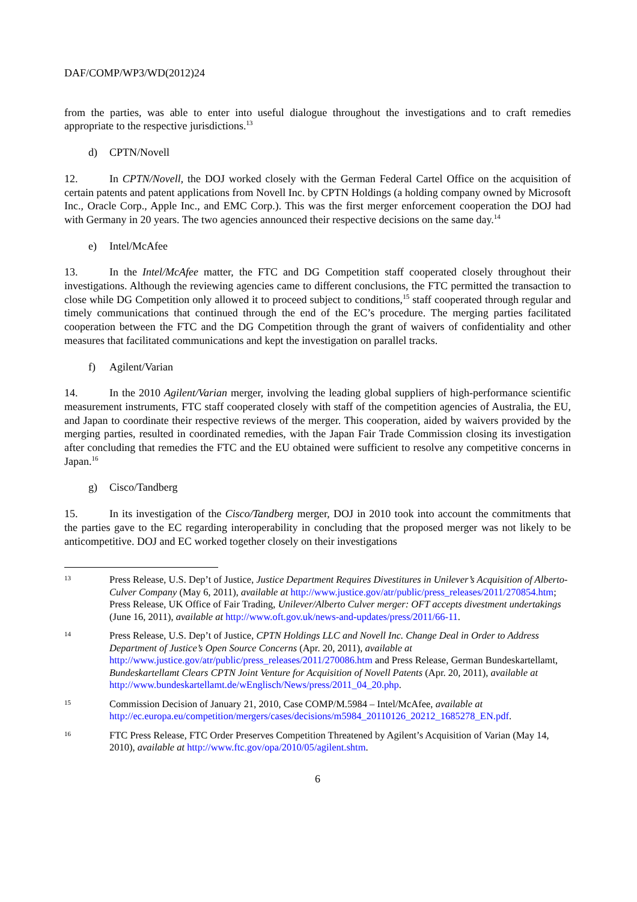DAF/COMP/WP3/WD(2012)24
from the parties, was able to enter into useful dialogue throughout the investigations and to craft remedies appropriate to the respective jurisdictions.<sup>13</sup>
d) CPTN/Novell
12. In CPTN/Novell, the DOJ worked closely with the German Federal Cartel Office on the acquisition of certain patents and patent applications from Novell Inc. by CPTN Holdings (a holding company owned by Microsoft Inc., Oracle Corp., Apple Inc., and EMC Corp.). This was the first merger enforcement cooperation the DOJ had with Germany in 20 years. The two agencies announced their respective decisions on the same day.<sup>14</sup>
e) Intel/McAfee
13. In the Intel/McAfee matter, the FTC and DG Competition staff cooperated closely throughout their investigations. Although the reviewing agencies came to different conclusions, the FTC permitted the transaction to close while DG Competition only allowed it to proceed subject to conditions,<sup>15</sup> staff cooperated through regular and timely communications that continued through the end of the EC’s procedure. The merging parties facilitated cooperation between the FTC and the DG Competition through the grant of waivers of confidentiality and other measures that facilitated communications and kept the investigation on parallel tracks.
f) Agilent/Varian
14. In the 2010 Agilent/Varian merger, involving the leading global suppliers of high-performance scientific measurement instruments, FTC staff cooperated closely with staff of the competition agencies of Australia, the EU, and Japan to coordinate their respective reviews of the merger. This cooperation, aided by waivers provided by the merging parties, resulted in coordinated remedies, with the Japan Fair Trade Commission closing its investigation after concluding that remedies the FTC and the EU obtained were sufficient to resolve any competitive concerns in Japan.<sup>16</sup>
g) Cisco/Tandberg
15. In its investigation of the Cisco/Tandberg merger, DOJ in 2010 took into account the commitments that the parties gave to the EC regarding interoperability in concluding that the proposed merger was not likely to be anticompetitive. DOJ and EC worked together closely on their investigations
13
Press Release, U.S. Dep’t of Justice, Justice Department Requires Divestitures in Unilever’s Acquisition of Alberto-Culver Company (May 6, 2011), available at http://www.justice.gov/atr/public/press_releases/2011/270854.htm; Press Release, UK Office of Fair Trading, Unilever/Alberto Culver merger: OFT accepts divestment undertakings (June 16, 2011), available at http://www.oft.gov.uk/news-and-updates/press/2011/66-11.
14
Press Release, U.S. Dep’t of Justice, CPTN Holdings LLC and Novell Inc. Change Deal in Order to Address Department of Justice’s Open Source Concerns (Apr. 20, 2011), available at http://www.justice.gov/atr/public/press_releases/2011/270086.htm and Press Release, German Bundeskartellamt, Bundeskartellamt Clears CPTN Joint Venture for Acquisition of Novell Patents (Apr. 20, 2011), available at http://www.bundeskartellamt.de/wEnglisch/News/press/2011_04_20.php.
15
Commission Decision of January 21, 2010, Case COMP/M.5984 – Intel/McAfee, available at http://ec.europa.eu/competition/mergers/cases/decisions/m5984_20110126_20212_1685278_EN.pdf.
16
FTC Press Release, FTC Order Preserves Competition Threatened by Agilent’s Acquisition of Varian (May 14, 2010), available at http://www.ftc.gov/opa/2010/05/agilent.shtm.
6